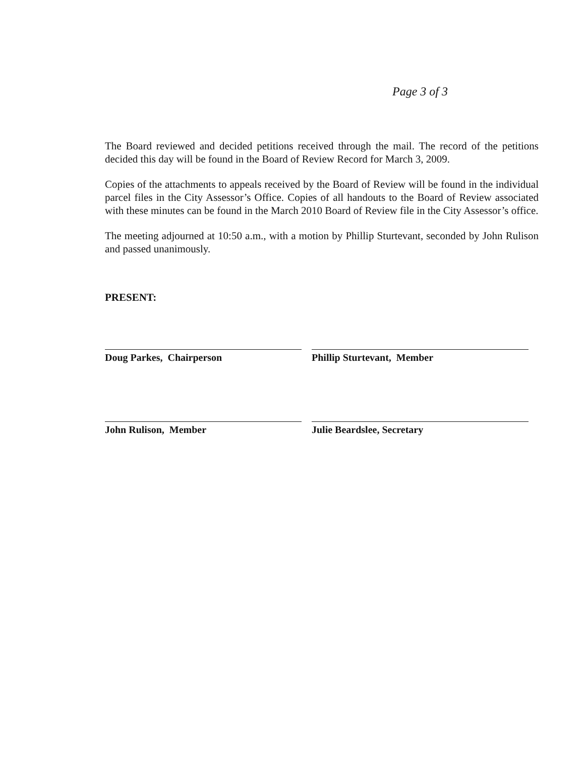Page 3 of 3
The Board reviewed and decided petitions received through the mail. The record of the petitions decided this day will be found in the Board of Review Record for March 3, 2009.
Copies of the attachments to appeals received by the Board of Review will be found in the individual parcel files in the City Assessor’s Office. Copies of all handouts to the Board of Review associated with these minutes can be found in the March 2010 Board of Review file in the City Assessor’s office.
The meeting adjourned at 10:50 a.m., with a motion by Phillip Sturtevant, seconded by John Rulison and passed unanimously.
PRESENT:
Doug Parkes, Chairperson
Phillip Sturtevant, Member
John Rulison, Member
Julie Beardslee, Secretary